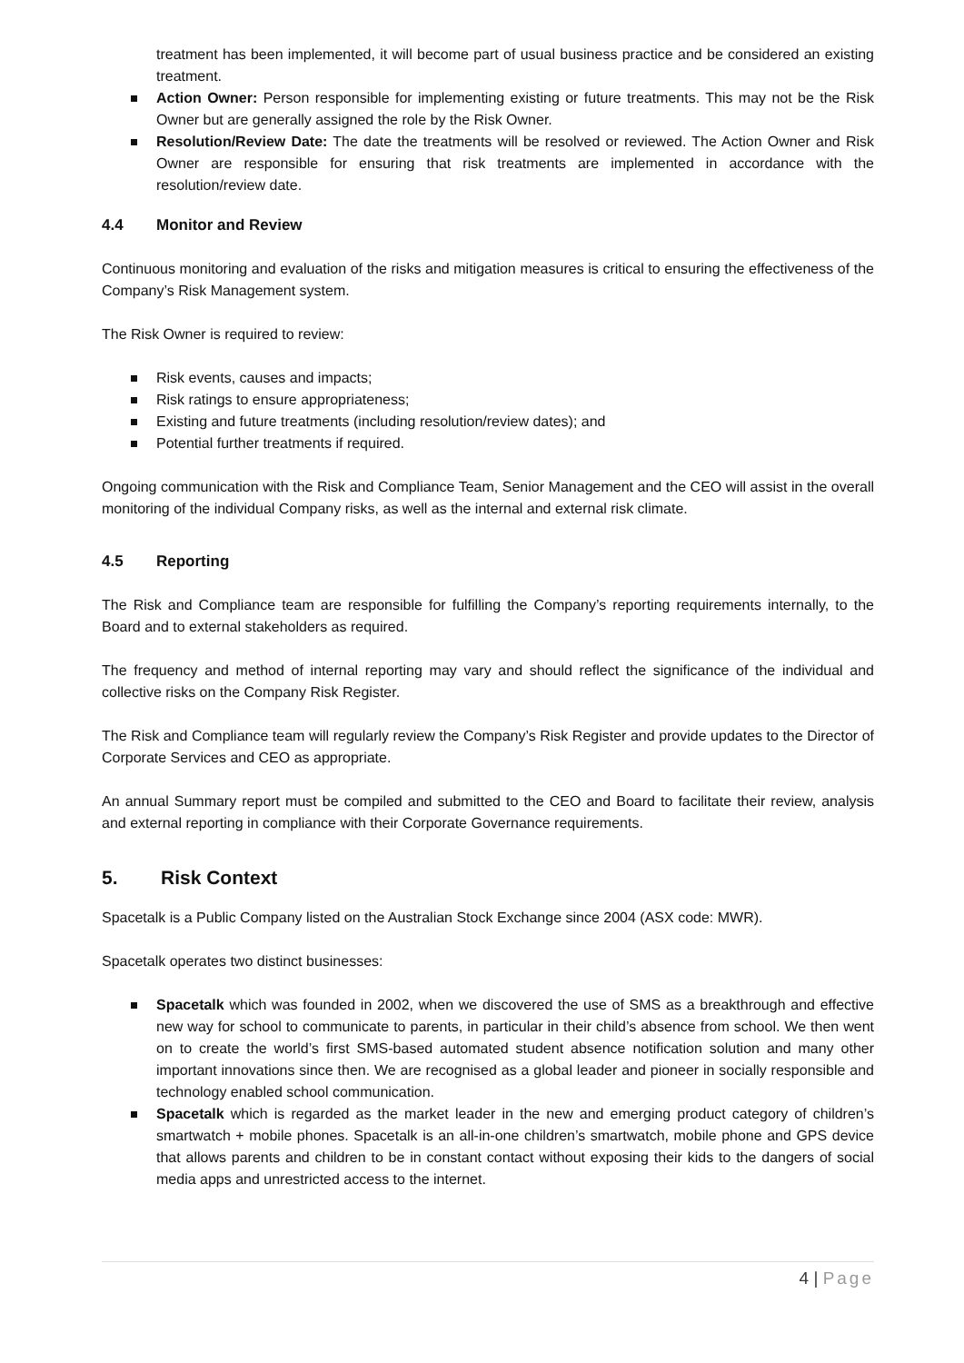treatment has been implemented, it will become part of usual business practice and be considered an existing treatment.
Action Owner: Person responsible for implementing existing or future treatments. This may not be the Risk Owner but are generally assigned the role by the Risk Owner.
Resolution/Review Date: The date the treatments will be resolved or reviewed. The Action Owner and Risk Owner are responsible for ensuring that risk treatments are implemented in accordance with the resolution/review date.
4.4 Monitor and Review
Continuous monitoring and evaluation of the risks and mitigation measures is critical to ensuring the effectiveness of the Company’s Risk Management system.
The Risk Owner is required to review:
Risk events, causes and impacts;
Risk ratings to ensure appropriateness;
Existing and future treatments (including resolution/review dates); and
Potential further treatments if required.
Ongoing communication with the Risk and Compliance Team, Senior Management and the CEO will assist in the overall monitoring of the individual Company risks, as well as the internal and external risk climate.
4.5 Reporting
The Risk and Compliance team are responsible for fulfilling the Company’s reporting requirements internally, to the Board and to external stakeholders as required.
The frequency and method of internal reporting may vary and should reflect the significance of the individual and collective risks on the Company Risk Register.
The Risk and Compliance team will regularly review the Company’s Risk Register and provide updates to the Director of Corporate Services and CEO as appropriate.
An annual Summary report must be compiled and submitted to the CEO and Board to facilitate their review, analysis and external reporting in compliance with their Corporate Governance requirements.
5. Risk Context
Spacetalk is a Public Company listed on the Australian Stock Exchange since 2004 (ASX code: MWR).
Spacetalk operates two distinct businesses:
Spacetalk which was founded in 2002, when we discovered the use of SMS as a breakthrough and effective new way for school to communicate to parents, in particular in their child’s absence from school. We then went on to create the world’s first SMS-based automated student absence notification solution and many other important innovations since then. We are recognised as a global leader and pioneer in socially responsible and technology enabled school communication.
Spacetalk which is regarded as the market leader in the new and emerging product category of children’s smartwatch + mobile phones. Spacetalk is an all-in-one children’s smartwatch, mobile phone and GPS device that allows parents and children to be in constant contact without exposing their kids to the dangers of social media apps and unrestricted access to the internet.
4 | Page